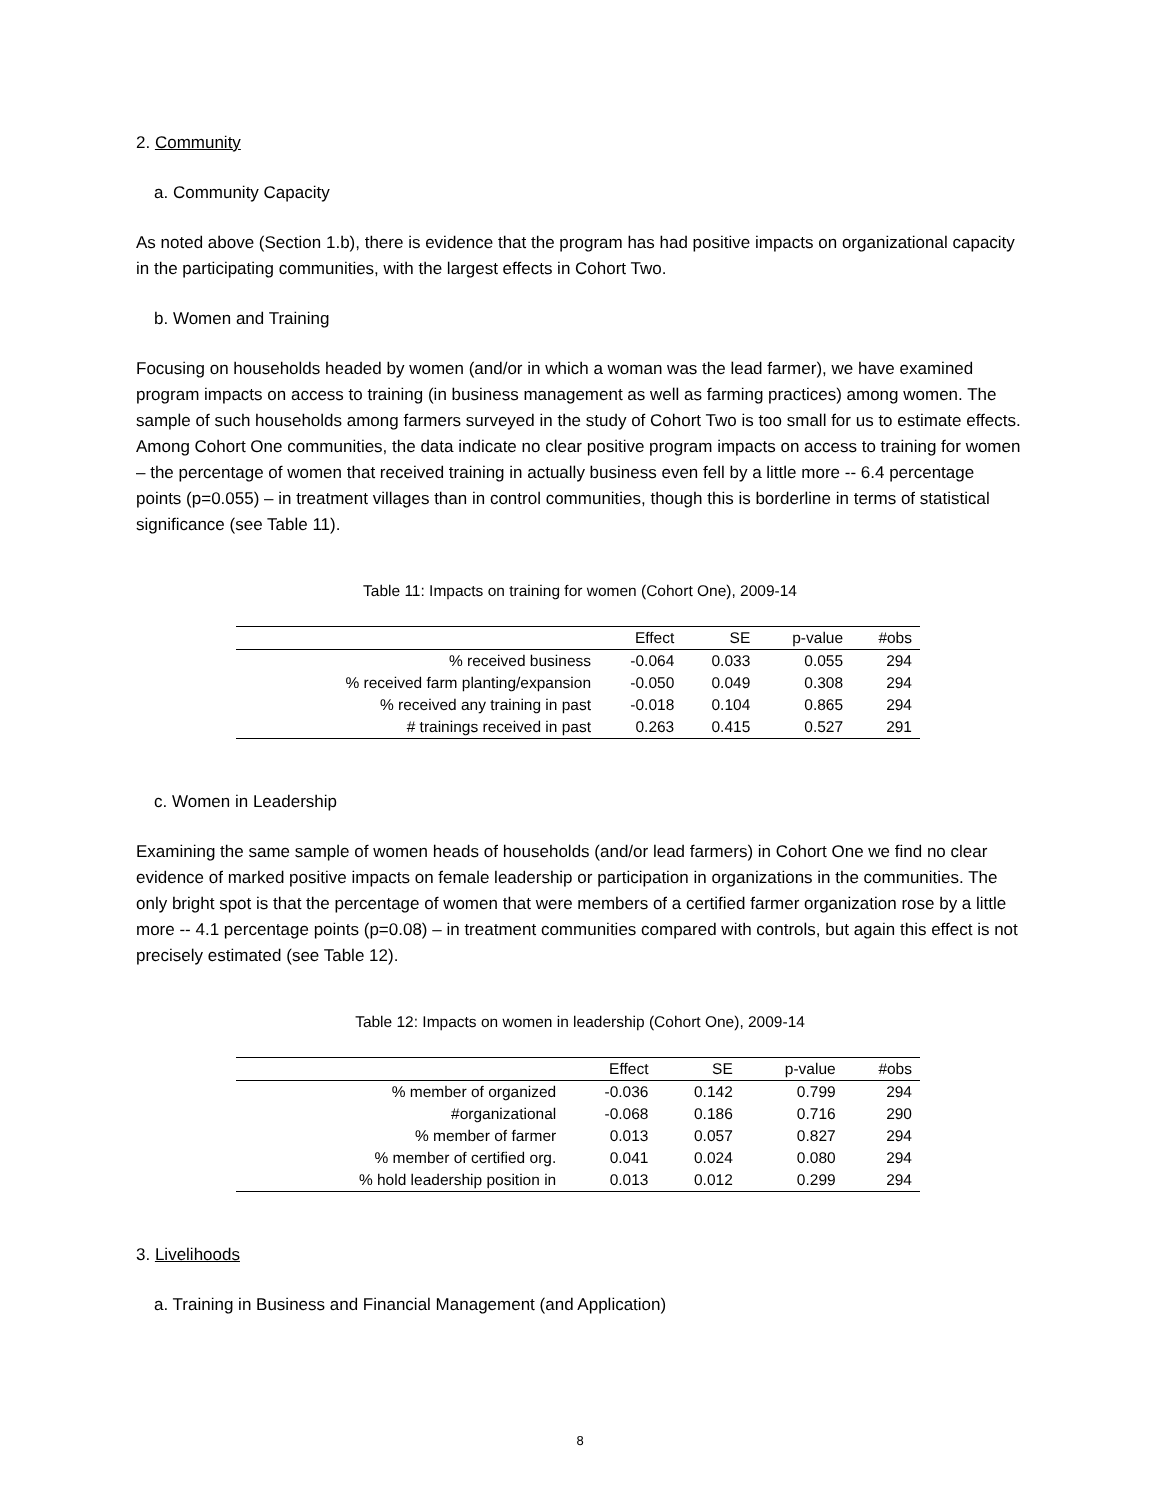2. Community
a. Community Capacity
As noted above (Section 1.b), there is evidence that the program has had positive impacts on organizational capacity in the participating communities, with the largest effects in Cohort Two.
b. Women and Training
Focusing on households headed by women (and/or in which a woman was the lead farmer), we have examined program impacts on access to training (in business management as well as farming practices) among women. The sample of such households among farmers surveyed in the study of Cohort Two is too small for us to estimate effects. Among Cohort One communities, the data indicate no clear positive program impacts on access to training for women – the percentage of women that received training in actually business even fell by a little more -- 6.4 percentage points (p=0.055) – in treatment villages than in control communities, though this is borderline in terms of statistical significance (see Table 11).
Table 11: Impacts on training for women (Cohort One), 2009-14
| | Effect | SE | p-value | #obs |
| --- | --- | --- | --- | --- |
| % received business | -0.064 | 0.033 | 0.055 | 294 |
| % received farm planting/expansion | -0.050 | 0.049 | 0.308 | 294 |
| % received any training in past | -0.018 | 0.104 | 0.865 | 294 |
| # trainings received in past | 0.263 | 0.415 | 0.527 | 291 |
c. Women in Leadership
Examining the same sample of women heads of households (and/or lead farmers) in Cohort One we find no clear evidence of marked positive impacts on female leadership or participation in organizations in the communities. The only bright spot is that the percentage of women that were members of a certified farmer organization rose by a little more -- 4.1 percentage points (p=0.08) – in treatment communities compared with controls, but again this effect is not precisely estimated (see Table 12).
Table 12: Impacts on women in leadership (Cohort One), 2009-14
| | Effect | SE | p-value | #obs |
| --- | --- | --- | --- | --- |
| % member of organized | -0.036 | 0.142 | 0.799 | 294 |
| #organizational | -0.068 | 0.186 | 0.716 | 290 |
| % member of farmer | 0.013 | 0.057 | 0.827 | 294 |
| % member of certified org. | 0.041 | 0.024 | 0.080 | 294 |
| % hold leadership position in | 0.013 | 0.012 | 0.299 | 294 |
3. Livelihoods
a. Training in Business and Financial Management (and Application)
8